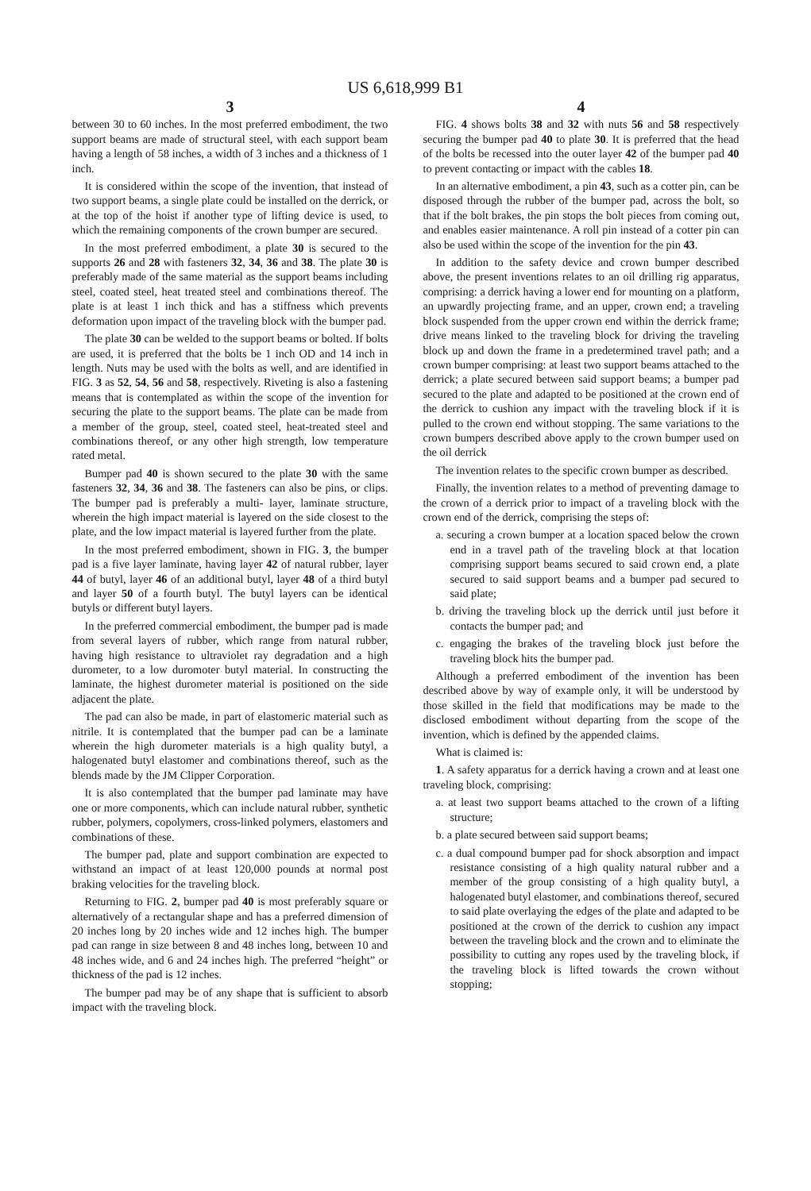US 6,618,999 B1
3
between 30 to 60 inches. In the most preferred embodiment, the two support beams are made of structural steel, with each support beam having a length of 58 inches, a width of 3 inches and a thickness of 1 inch.
It is considered within the scope of the invention, that instead of two support beams, a single plate could be installed on the derrick, or at the top of the hoist if another type of lifting device is used, to which the remaining components of the crown bumper are secured.
In the most preferred embodiment, a plate 30 is secured to the supports 26 and 28 with fasteners 32, 34, 36 and 38. The plate 30 is preferably made of the same material as the support beams including steel, coated steel, heat treated steel and combinations thereof. The plate is at least 1 inch thick and has a stiffness which prevents deformation upon impact of the traveling block with the bumper pad.
The plate 30 can be welded to the support beams or bolted. If bolts are used, it is preferred that the bolts be 1 inch OD and 14 inch in length. Nuts may be used with the bolts as well, and are identified in FIG. 3 as 52, 54, 56 and 58, respectively. Riveting is also a fastening means that is contemplated as within the scope of the invention for securing the plate to the support beams. The plate can be made from a member of the group, steel, coated steel, heat-treated steel and combinations thereof, or any other high strength, low temperature rated metal.
Bumper pad 40 is shown secured to the plate 30 with the same fasteners 32, 34, 36 and 38. The fasteners can also be pins, or clips. The bumper pad is preferably a multi- layer, laminate structure, wherein the high impact material is layered on the side closest to the plate, and the low impact material is layered further from the plate.
In the most preferred embodiment, shown in FIG. 3, the bumper pad is a five layer laminate, having layer 42 of natural rubber, layer 44 of butyl, layer 46 of an additional butyl, layer 48 of a third butyl and layer 50 of a fourth butyl. The butyl layers can be identical butyls or different butyl layers.
In the preferred commercial embodiment, the bumper pad is made from several layers of rubber, which range from natural rubber, having high resistance to ultraviolet ray degradation and a high durometer, to a low duromoter butyl material. In constructing the laminate, the highest durometer material is positioned on the side adjacent the plate.
The pad can also be made, in part of elastomeric material such as nitrile. It is contemplated that the bumper pad can be a laminate wherein the high durometer materials is a high quality butyl, a halogenated butyl elastomer and combinations thereof, such as the blends made by the JM Clipper Corporation.
It is also contemplated that the bumper pad laminate may have one or more components, which can include natural rubber, synthetic rubber, polymers, copolymers, cross-linked polymers, elastomers and combinations of these.
The bumper pad, plate and support combination are expected to withstand an impact of at least 120,000 pounds at normal post braking velocities for the traveling block.
Returning to FIG. 2, bumper pad 40 is most preferably square or alternatively of a rectangular shape and has a preferred dimension of 20 inches long by 20 inches wide and 12 inches high. The bumper pad can range in size between 8 and 48 inches long, between 10 and 48 inches wide, and 6 and 24 inches high. The preferred “height” or thickness of the pad is 12 inches.
The bumper pad may be of any shape that is sufficient to absorb impact with the traveling block.
4
FIG. 4 shows bolts 38 and 32 with nuts 56 and 58 respectively securing the bumper pad 40 to plate 30. It is preferred that the head of the bolts be recessed into the outer layer 42 of the bumper pad 40 to prevent contacting or impact with the cables 18.
In an alternative embodiment, a pin 43, such as a cotter pin, can be disposed through the rubber of the bumper pad, across the bolt, so that if the bolt brakes, the pin stops the bolt pieces from coming out, and enables easier maintenance. A roll pin instead of a cotter pin can also be used within the scope of the invention for the pin 43.
In addition to the safety device and crown bumper described above, the present inventions relates to an oil drilling rig apparatus, comprising: a derrick having a lower end for mounting on a platform, an upwardly projecting frame, and an upper, crown end; a traveling block suspended from the upper crown end within the derrick frame; drive means linked to the traveling block for driving the traveling block up and down the frame in a predetermined travel path; and a crown bumper comprising: at least two support beams attached to the derrick; a plate secured between said support beams; a bumper pad secured to the plate and adapted to be positioned at the crown end of the derrick to cushion any impact with the traveling block if it is pulled to the crown end without stopping. The same variations to the crown bumpers described above apply to the crown bumper used on the oil derrick
The invention relates to the specific crown bumper as described.
Finally, the invention relates to a method of preventing damage to the crown of a derrick prior to impact of a traveling block with the crown end of the derrick, comprising the steps of:
a. securing a crown bumper at a location spaced below the crown end in a travel path of the traveling block at that location comprising support beams secured to said crown end, a plate secured to said support beams and a bumper pad secured to said plate;
b. driving the traveling block up the derrick until just before it contacts the bumper pad; and
c. engaging the brakes of the traveling block just before the traveling block hits the bumper pad.
Although a preferred embodiment of the invention has been described above by way of example only, it will be understood by those skilled in the field that modifications may be made to the disclosed embodiment without departing from the scope of the invention, which is defined by the appended claims.
What is claimed is:
1. A safety apparatus for a derrick having a crown and at least one traveling block, comprising:
a. at least two support beams attached to the crown of a lifting structure;
b. a plate secured between said support beams;
c. a dual compound bumper pad for shock absorption and impact resistance consisting of a high quality natural rubber and a member of the group consisting of a high quality butyl, a halogenated butyl elastomer, and combinations thereof, secured to said plate overlaying the edges of the plate and adapted to be positioned at the crown of the derrick to cushion any impact between the traveling block and the crown and to eliminate the possibility to cutting any ropes used by the traveling block, if the traveling block is lifted towards the crown without stopping;